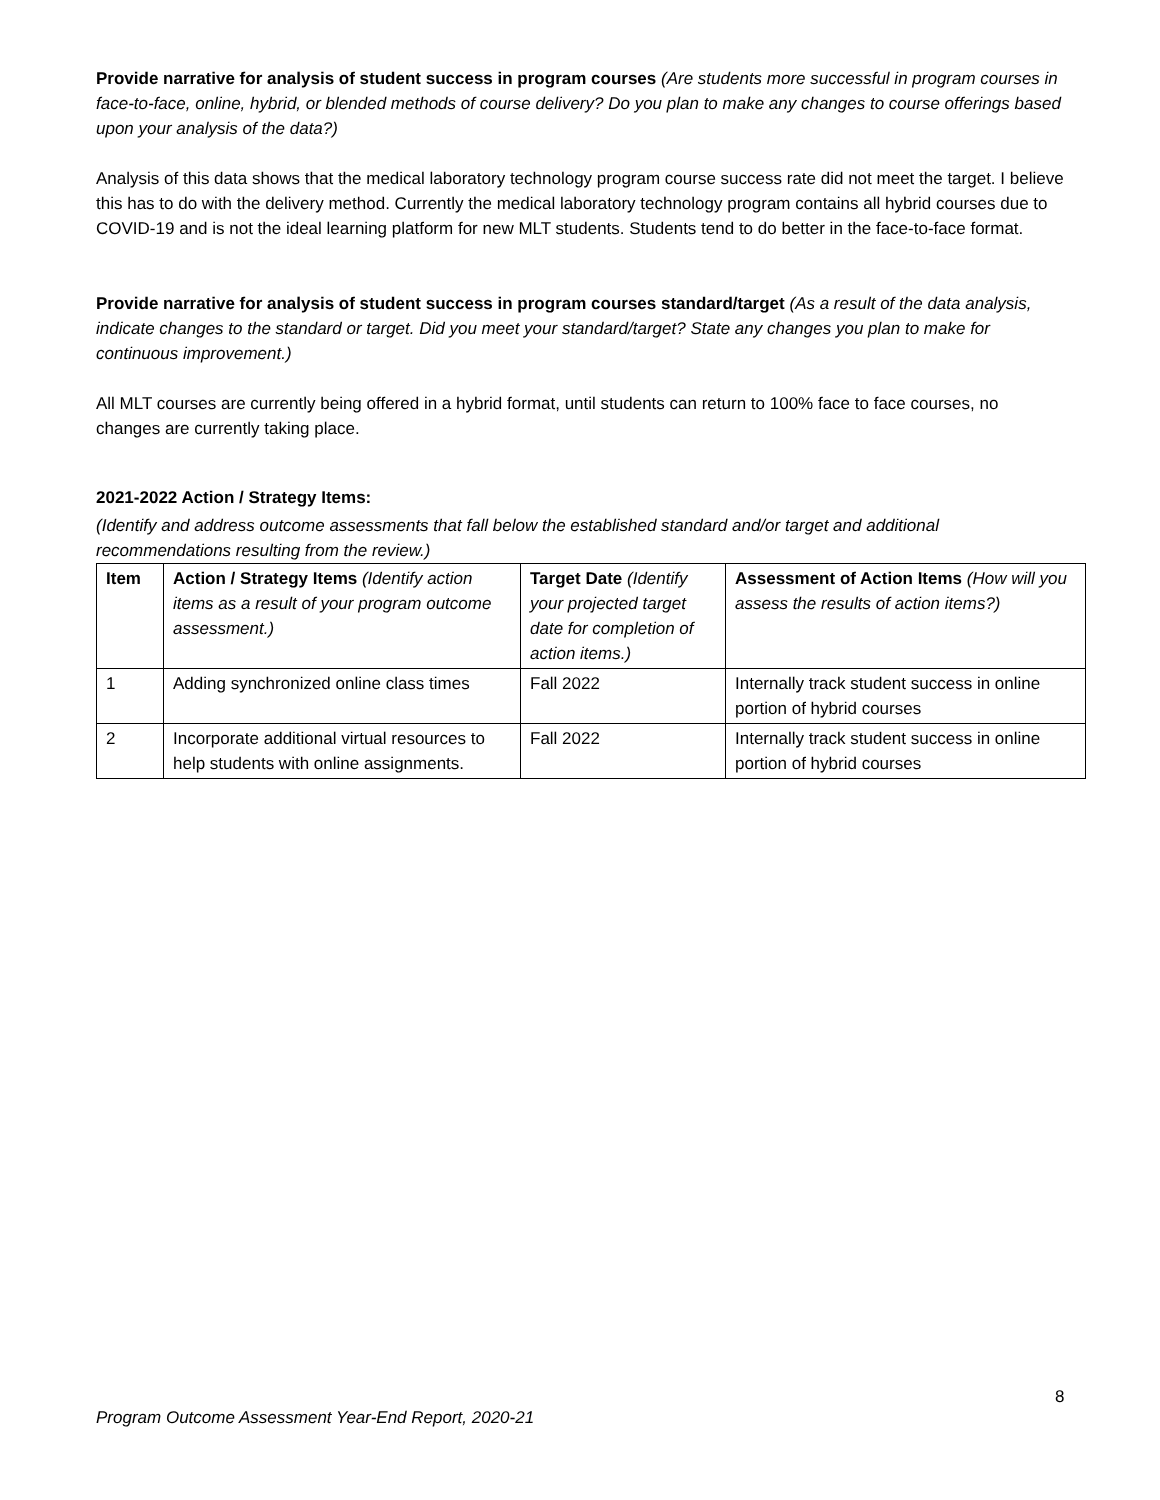Provide narrative for analysis of student success in program courses (Are students more successful in program courses in face-to-face, online, hybrid, or blended methods of course delivery? Do you plan to make any changes to course offerings based upon your analysis of the data?)
Analysis of this data shows that the medical laboratory technology program course success rate did not meet the target. I believe this has to do with the delivery method. Currently the medical laboratory technology program contains all hybrid courses due to COVID-19 and is not the ideal learning platform for new MLT students. Students tend to do better in the face-to-face format.
Provide narrative for analysis of student success in program courses standard/target (As a result of the data analysis, indicate changes to the standard or target. Did you meet your standard/target? State any changes you plan to make for continuous improvement.)
All MLT courses are currently being offered in a hybrid format, until students can return to 100% face to face courses, no changes are currently taking place.
2021-2022 Action / Strategy Items:
(Identify and address outcome assessments that fall below the established standard and/or target and additional recommendations resulting from the review.)
| Item | Action / Strategy Items (Identify action items as a result of your program outcome assessment.) | Target Date (Identify your projected target date for completion of action items.) | Assessment of Action Items (How will you assess the results of action items?) |
| --- | --- | --- | --- |
| 1 | Adding synchronized online class times | Fall 2022 | Internally track student success in online portion of hybrid courses |
| 2 | Incorporate additional virtual resources to help students with online assignments. | Fall 2022 | Internally track student success in online portion of hybrid courses |
8
Program Outcome Assessment Year-End Report, 2020-21